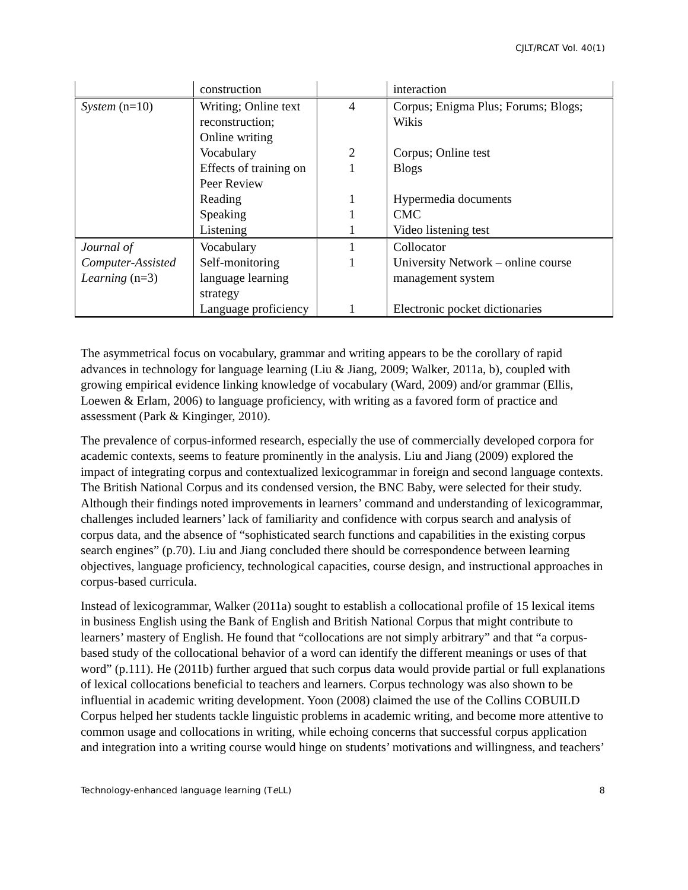CJLT/RCAT Vol. 40(1)
| | construction | | interaction |
| System (n=10) | Writing; Online text reconstruction; Online writing | 4 | Corpus; Enigma Plus; Forums; Blogs; Wikis |
| | Vocabulary | 2 | Corpus; Online test |
| | Effects of training on Peer Review | 1 | Blogs |
| | Reading | 1 | Hypermedia documents |
| | Speaking | 1 | CMC |
| | Listening | 1 | Video listening test |
| Journal of Computer-Assisted Learning (n=3) | Vocabulary Self-monitoring language learning strategy | 1 1 | Collocator University Network – online course management system |
| | Language proficiency | 1 | Electronic pocket dictionaries |
The asymmetrical focus on vocabulary, grammar and writing appears to be the corollary of rapid advances in technology for language learning (Liu & Jiang, 2009; Walker, 2011a, b), coupled with growing empirical evidence linking knowledge of vocabulary (Ward, 2009) and/or grammar (Ellis, Loewen & Erlam, 2006) to language proficiency, with writing as a favored form of practice and assessment (Park & Kinginger, 2010).
The prevalence of corpus-informed research, especially the use of commercially developed corpora for academic contexts, seems to feature prominently in the analysis. Liu and Jiang (2009) explored the impact of integrating corpus and contextualized lexicogrammar in foreign and second language contexts. The British National Corpus and its condensed version, the BNC Baby, were selected for their study. Although their findings noted improvements in learners’ command and understanding of lexicogrammar, challenges included learners’ lack of familiarity and confidence with corpus search and analysis of corpus data, and the absence of “sophisticated search functions and capabilities in the existing corpus search engines” (p.70). Liu and Jiang concluded there should be correspondence between learning objectives, language proficiency, technological capacities, course design, and instructional approaches in corpus-based curricula.
Instead of lexicogrammar, Walker (2011a) sought to establish a collocational profile of 15 lexical items in business English using the Bank of English and British National Corpus that might contribute to learners’ mastery of English. He found that “collocations are not simply arbitrary” and that “a corpus-based study of the collocational behavior of a word can identify the different meanings or uses of that word” (p.111). He (2011b) further argued that such corpus data would provide partial or full explanations of lexical collocations beneficial to teachers and learners. Corpus technology was also shown to be influential in academic writing development. Yoon (2008) claimed the use of the Collins COBUILD Corpus helped her students tackle linguistic problems in academic writing, and become more attentive to common usage and collocations in writing, while echoing concerns that successful corpus application and integration into a writing course would hinge on students’ motivations and willingness, and teachers’
Technology-enhanced language learning (Te LL) 8